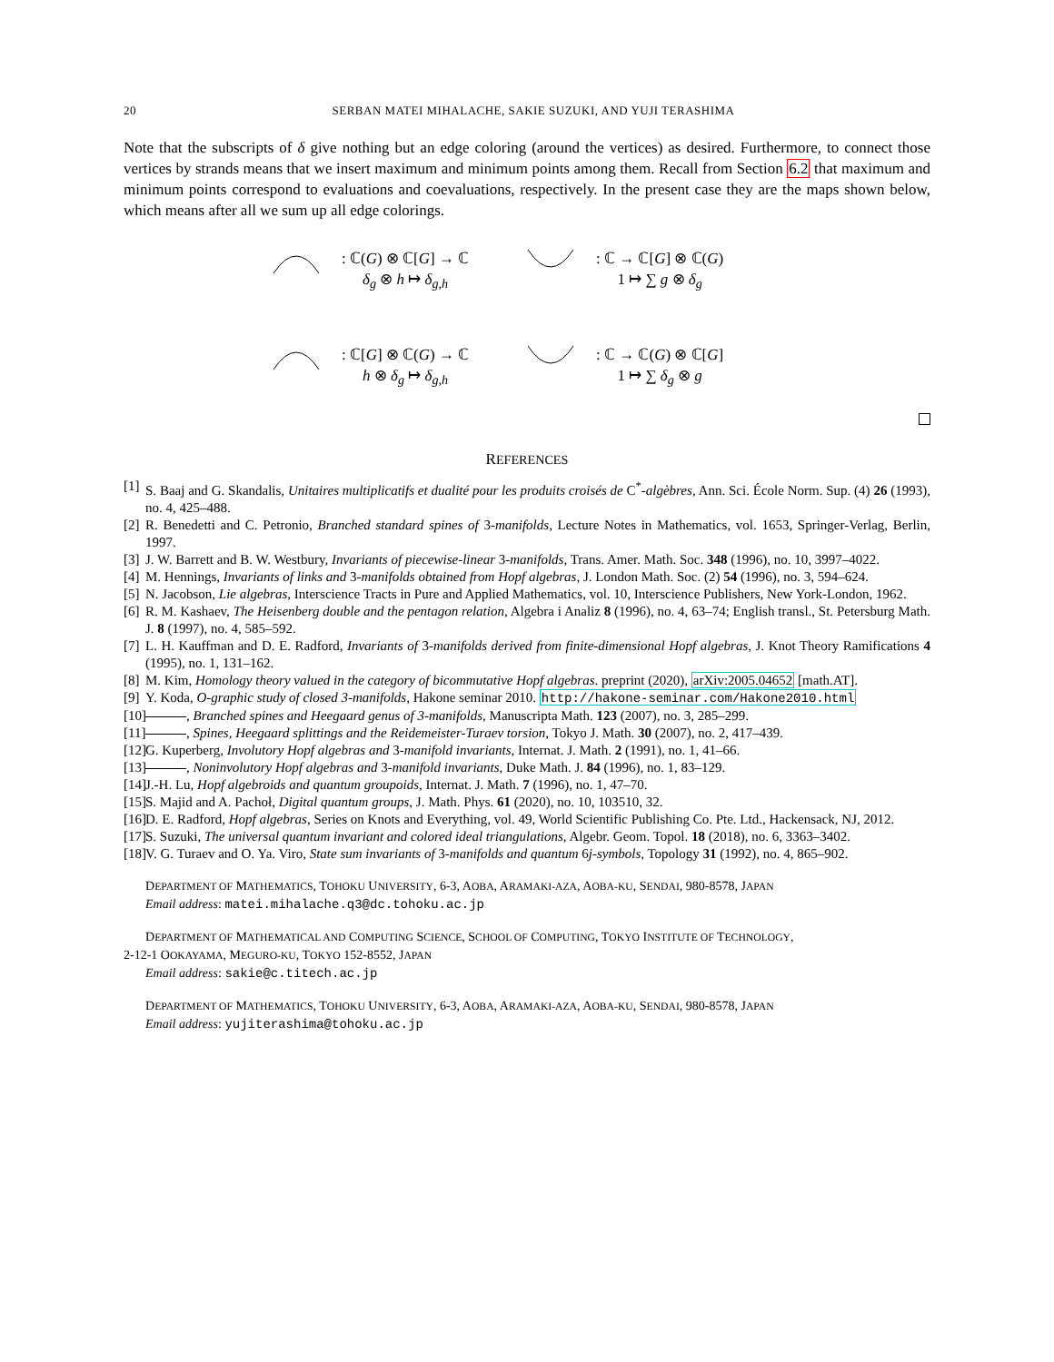20 SERBAN MATEI MIHALACHE, SAKIE SUZUKI, AND YUJI TERASHIMA
Note that the subscripts of δ give nothing but an edge coloring (around the vertices) as desired. Furthermore, to connect those vertices by strands means that we insert maximum and minimum points among them. Recall from Section 6.2 that maximum and minimum points correspond to evaluations and coevaluations, respectively. In the present case they are the maps shown below, which means after all we sum up all edge colorings.
: ℂ(G) ⊗ ℂ[G] → ℂ
δ<sub>g</sub> ⊗ h ↦ δ<sub>g,h</sub>
: ℂ → ℂ[G] ⊗ ℂ(G)
1 ↦ ∑ g ⊗ δ<sub>g</sub>
: ℂ[G] ⊗ ℂ(G) → ℂ
h ⊗ δ<sub>g</sub> ↦ δ<sub>g,h</sub>
: ℂ → ℂ(G) ⊗ ℂ[G]
1 ↦ ∑ δ<sub>g</sub> ⊗ g
REFERENCES
[1] S. Baaj and G. Skandalis, Unitaires multiplicatifs et dualité pour les produits croisés de C<sup>*</sup>-algèbres, Ann. Sci. École Norm. Sup. (4) 26 (1993), no. 4, 425–488.
[2] R. Benedetti and C. Petronio, Branched standard spines of 3-manifolds, Lecture Notes in Mathematics, vol. 1653, Springer-Verlag, Berlin, 1997.
[3] J. W. Barrett and B. W. Westbury, Invariants of piecewise-linear 3-manifolds, Trans. Amer. Math. Soc. 348 (1996), no. 10, 3997–4022.
[4] M. Hennings, Invariants of links and 3-manifolds obtained from Hopf algebras, J. London Math. Soc. (2) 54 (1996), no. 3, 594–624.
[5] N. Jacobson, Lie algebras, Interscience Tracts in Pure and Applied Mathematics, vol. 10, Interscience Publishers, New York-London, 1962.
[6] R. M. Kashaev, The Heisenberg double and the pentagon relation, Algebra i Analiz 8 (1996), no. 4, 63–74; English transl., St. Petersburg Math. J. 8 (1997), no. 4, 585–592.
[7] L. H. Kauffman and D. E. Radford, Invariants of 3-manifolds derived from finite-dimensional Hopf algebras, J. Knot Theory Ramifications 4 (1995), no. 1, 131–162.
[8] M. Kim, Homology theory valued in the category of bicommutative Hopf algebras. preprint (2020), arXiv:2005.04652 [math.AT].
[9] Y. Koda, O-graphic study of closed 3-manifolds, Hakone seminar 2010. http://hakone-seminar.com/Hakone2010.html
[10] , Branched spines and Heegaard genus of 3-manifolds, Manuscripta Math. 123 (2007), no. 3, 285–299.
[11] , Spines, Heegaard splittings and the Reidemeister-Turaev torsion, Tokyo J. Math. 30 (2007), no. 2, 417–439.
[12] G. Kuperberg, Involutory Hopf algebras and 3-manifold invariants, Internat. J. Math. 2 (1991), no. 1, 41–66.
[13] , Noninvolutory Hopf algebras and 3-manifold invariants, Duke Math. J. 84 (1996), no. 1, 83–129.
[14] J.-H. Lu, Hopf algebroids and quantum groupoids, Internat. J. Math. 7 (1996), no. 1, 47–70.
[15] S. Majid and A. Pachoł, Digital quantum groups, J. Math. Phys. 61 (2020), no. 10, 103510, 32.
[16] D. E. Radford, Hopf algebras, Series on Knots and Everything, vol. 49, World Scientific Publishing Co. Pte. Ltd., Hackensack, NJ, 2012.
[17] S. Suzuki, The universal quantum invariant and colored ideal triangulations, Algebr. Geom. Topol. 18 (2018), no. 6, 3363–3402.
[18] V. G. Turaev and O. Ya. Viro, State sum invariants of 3-manifolds and quantum 6j-symbols, Topology 31 (1992), no. 4, 865–902.
DEPARTMENT OF MATHEMATICS, TOHOKU UNIVERSITY, 6-3, AOBA, ARAMAKI-AZA, AOBA-KU, SENDAI, 980-8578, JAPAN
Email address: matei.mihalache.q3@dc.tohoku.ac.jp
DEPARTMENT OF MATHEMATICAL AND COMPUTING SCIENCE, SCHOOL OF COMPUTING, TOKYO INSTITUTE OF TECHNOLOGY,
2-12-1 OOKAYAMA, MEGURO-KU, TOKYO 152-8552, JAPAN
Email address: sakie@c.titech.ac.jp
DEPARTMENT OF MATHEMATICS, TOHOKU UNIVERSITY, 6-3, AOBA, ARAMAKI-AZA, AOBA-KU, SENDAI, 980-8578, JAPAN
Email address: yujiterashima@tohoku.ac.jp